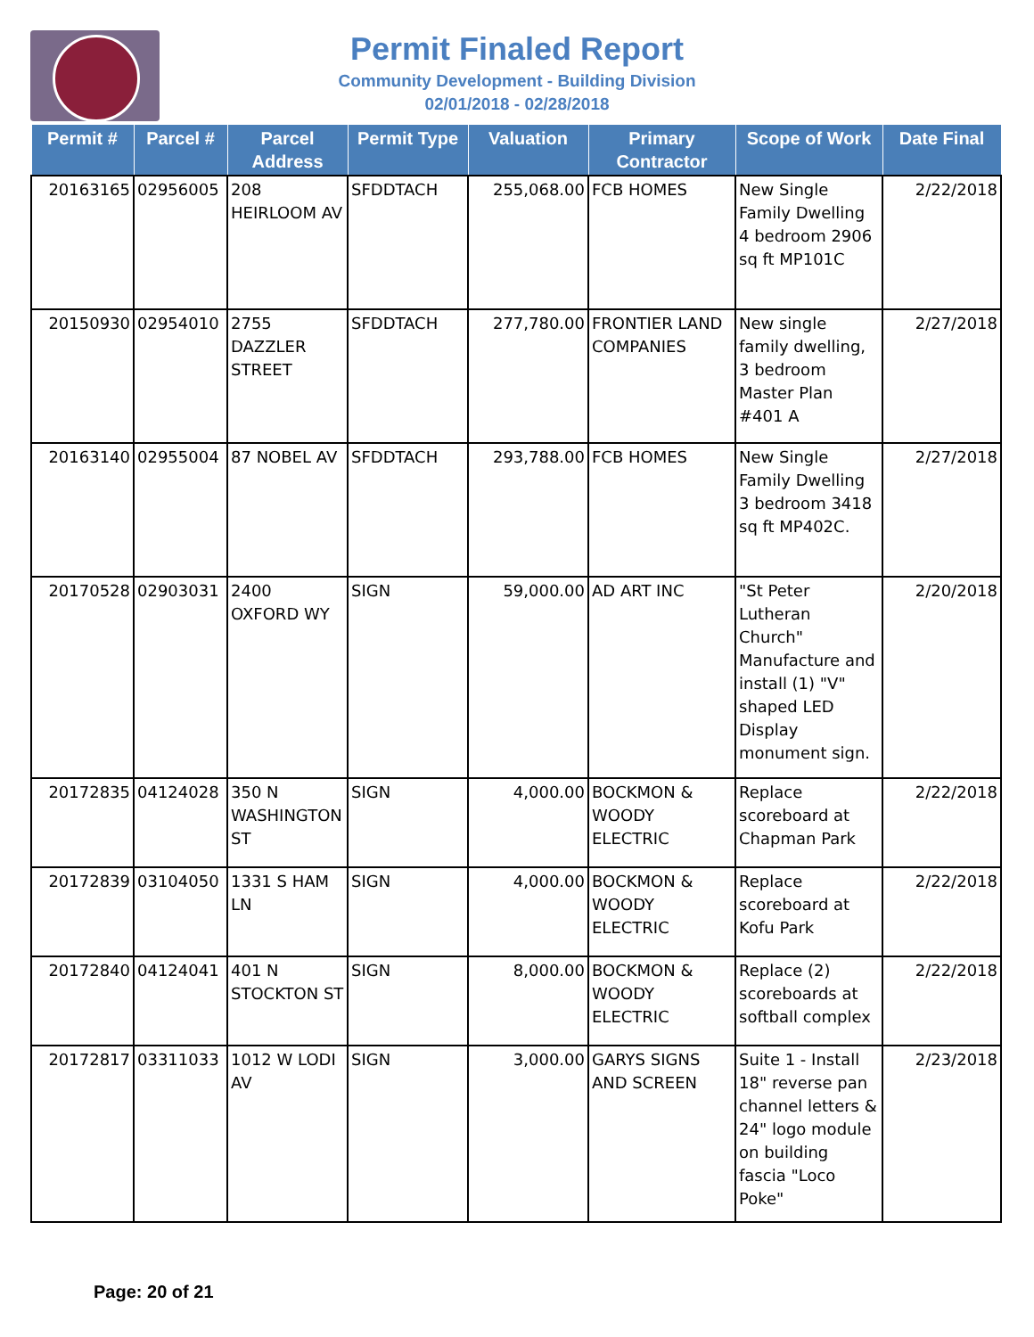Permit Finaled Report
Community Development - Building Division
02/01/2018 - 02/28/2018
| Permit # | Parcel # | Parcel Address | Permit Type | Valuation | Primary Contractor | Scope of Work | Date Final |
| --- | --- | --- | --- | --- | --- | --- | --- |
| 20163165 | 02956005 | 208 HEIRLOOM AV | SFDDTACH | 255,068.00 | FCB HOMES | New Single Family Dwelling 4 bedroom 2906 sq ft MP101C | 2/22/2018 |
| 20150930 | 02954010 | 2755 DAZZLER STREET | SFDDTACH | 277,780.00 | FRONTIER LAND COMPANIES | New single family dwelling, 3 bedroom Master Plan #401 A | 2/27/2018 |
| 20163140 | 02955004 | 87 NOBEL AV | SFDDTACH | 293,788.00 | FCB HOMES | New Single Family Dwelling 3 bedroom 3418 sq ft MP402C. | 2/27/2018 |
| 20170528 | 02903031 | 2400 OXFORD WY | SIGN | 59,000.00 | AD ART INC | "St Peter Lutheran Church" Manufacture and install (1) "V" shaped LED Display monument sign. | 2/20/2018 |
| 20172835 | 04124028 | 350 N WASHINGTON ST | SIGN | 4,000.00 | BOCKMON & WOODY ELECTRIC | Replace scoreboard at Chapman Park | 2/22/2018 |
| 20172839 | 03104050 | 1331 S HAM LN | SIGN | 4,000.00 | BOCKMON & WOODY ELECTRIC | Replace scoreboard at Kofu Park | 2/22/2018 |
| 20172840 | 04124041 | 401 N STOCKTON ST | SIGN | 8,000.00 | BOCKMON & WOODY ELECTRIC | Replace (2) scoreboards at softball complex | 2/22/2018 |
| 20172817 | 03311033 | 1012 W LODI AV | SIGN | 3,000.00 | GARYS SIGNS AND SCREEN | Suite 1 - Install 18" reverse pan channel letters & 24" logo module on building fascia "Loco Poke" | 2/23/2018 |
Page: 20 of 21